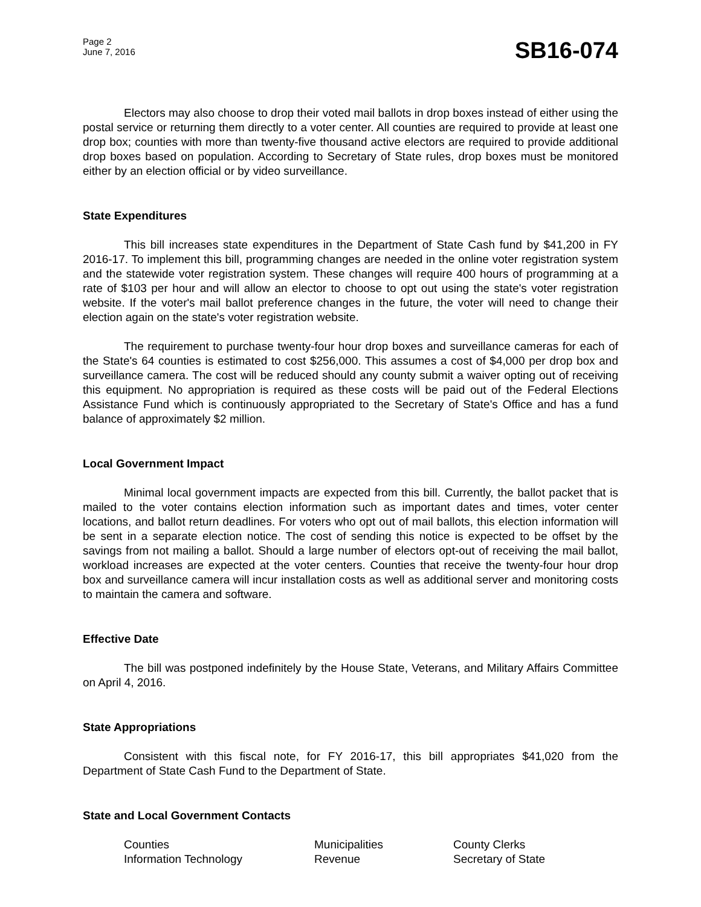Page 2
June 7, 2016
SB16-074
Electors may also choose to drop their voted mail ballots in drop boxes instead of either using the postal service or returning them directly to a voter center. All counties are required to provide at least one drop box; counties with more than twenty-five thousand active electors are required to provide additional drop boxes based on population. According to Secretary of State rules, drop boxes must be monitored either by an election official or by video surveillance.
State Expenditures
This bill increases state expenditures in the Department of State Cash fund by $41,200 in FY 2016-17. To implement this bill, programming changes are needed in the online voter registration system and the statewide voter registration system. These changes will require 400 hours of programming at a rate of $103 per hour and will allow an elector to choose to opt out using the state's voter registration website. If the voter's mail ballot preference changes in the future, the voter will need to change their election again on the state's voter registration website.
The requirement to purchase twenty-four hour drop boxes and surveillance cameras for each of the State's 64 counties is estimated to cost $256,000. This assumes a cost of $4,000 per drop box and surveillance camera. The cost will be reduced should any county submit a waiver opting out of receiving this equipment. No appropriation is required as these costs will be paid out of the Federal Elections Assistance Fund which is continuously appropriated to the Secretary of State's Office and has a fund balance of approximately $2 million.
Local Government Impact
Minimal local government impacts are expected from this bill. Currently, the ballot packet that is mailed to the voter contains election information such as important dates and times, voter center locations, and ballot return deadlines. For voters who opt out of mail ballots, this election information will be sent in a separate election notice. The cost of sending this notice is expected to be offset by the savings from not mailing a ballot. Should a large number of electors opt-out of receiving the mail ballot, workload increases are expected at the voter centers. Counties that receive the twenty-four hour drop box and surveillance camera will incur installation costs as well as additional server and monitoring costs to maintain the camera and software.
Effective Date
The bill was postponed indefinitely by the House State, Veterans, and Military Affairs Committee on April 4, 2016.
State Appropriations
Consistent with this fiscal note, for FY 2016-17, this bill appropriates $41,020 from the Department of State Cash Fund to the Department of State.
State and Local Government Contacts
Counties
Municipalities
County Clerks
Information Technology
Revenue
Secretary of State